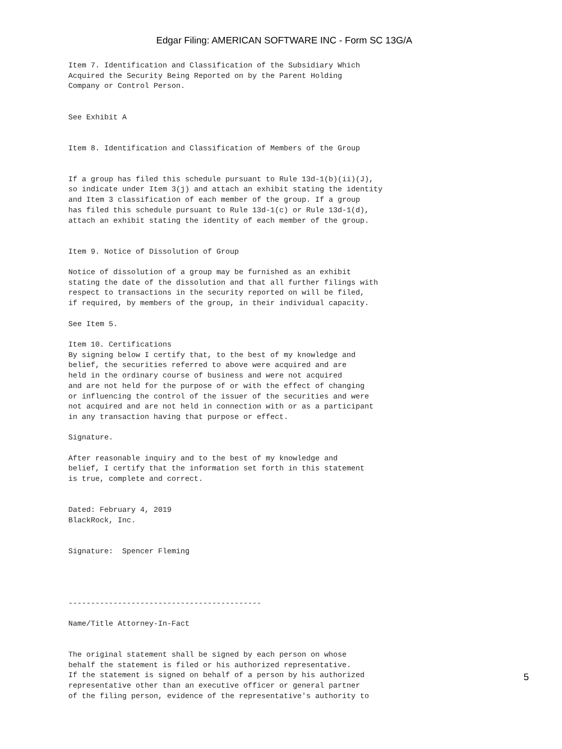Edgar Filing: AMERICAN SOFTWARE INC - Form SC 13G/A
Item 7. Identification and Classification of the Subsidiary Which
Acquired the Security Being Reported on by the Parent Holding
Company or Control Person.


See Exhibit A


Item 8. Identification and Classification of Members of the Group


If a group has filed this schedule pursuant to Rule 13d-1(b)(ii)(J),
so indicate under Item 3(j) and attach an exhibit stating the identity
and Item 3 classification of each member of the group. If a group
has filed this schedule pursuant to Rule 13d-1(c) or Rule 13d-1(d),
attach an exhibit stating the identity of each member of the group.


Item 9. Notice of Dissolution of Group

Notice of dissolution of a group may be furnished as an exhibit
stating the date of the dissolution and that all further filings with
respect to transactions in the security reported on will be filed,
if required, by members of the group, in their individual capacity.

See Item 5.

Item 10. Certifications
By signing below I certify that, to the best of my knowledge and
belief, the securities referred to above were acquired and are
held in the ordinary course of business and were not acquired
and are not held for the purpose of or with the effect of changing
or influencing the control of the issuer of the securities and were
not acquired and are not held in connection with or as a participant
in any transaction having that purpose or effect.

Signature.

After reasonable inquiry and to the best of my knowledge and
belief, I certify that the information set forth in this statement
is true, complete and correct.


Dated: February 4, 2019
BlackRock, Inc.


Signature:  Spencer Fleming




-------------------------------------------

Name/Title Attorney-In-Fact


The original statement shall be signed by each person on whose
behalf the statement is filed or his authorized representative.
If the statement is signed on behalf of a person by his authorized
representative other than an executive officer or general partner
of the filing person, evidence of the representative's authority to
5